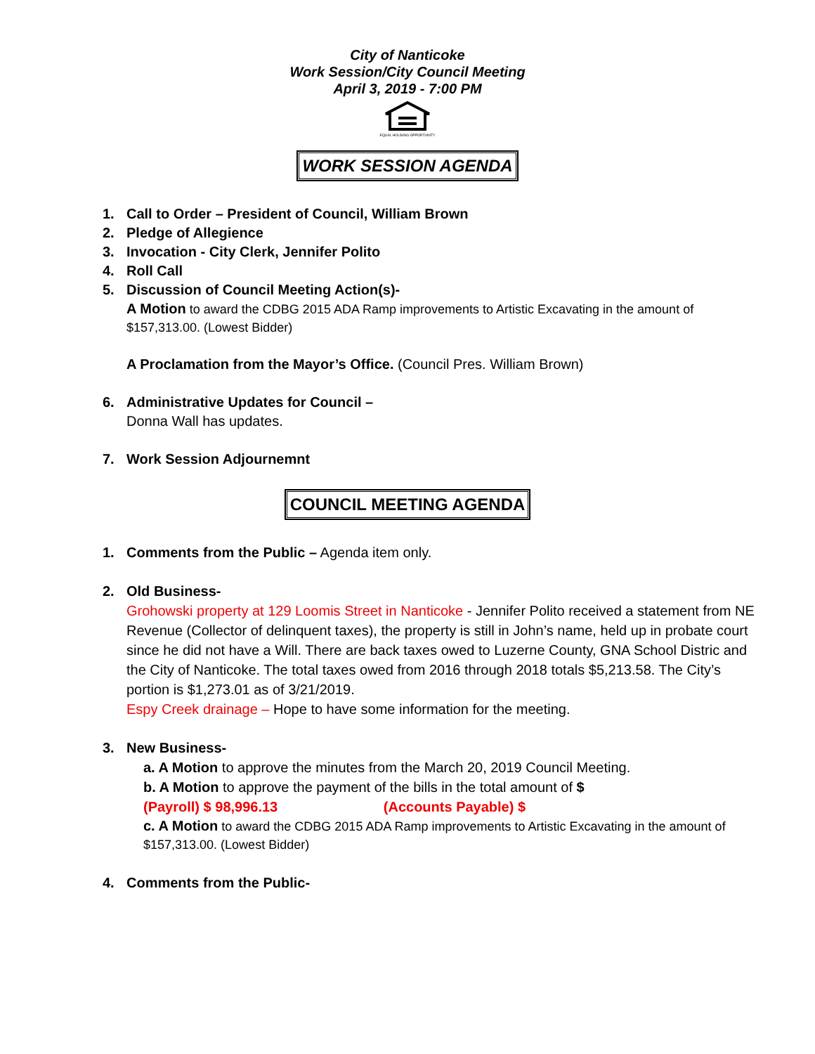City of Nanticoke
Work Session/City Council Meeting
April 3, 2019 - 7:00 PM
EQUAL HOUSING OPPORTUNITY
WORK SESSION AGENDA
1. Call to Order – President of Council, William Brown
2. Pledge of Allegience
3. Invocation - City Clerk, Jennifer Polito
4. Roll Call
5. Discussion of Council Meeting Action(s)-
A Motion to award the CDBG 2015 ADA Ramp improvements to Artistic Excavating in the amount of $157,313.00. (Lowest Bidder)
A Proclamation from the Mayor’s Office. (Council Pres. William Brown)
6. Administrative Updates for Council –
Donna Wall has updates.
7. Work Session Adjournemnt
COUNCIL MEETING AGENDA
1. Comments from the Public – Agenda item only.
2. Old Business-
Grohowski property at 129 Loomis Street in Nanticoke - Jennifer Polito received a statement from NE Revenue (Collector of delinquent taxes), the property is still in John’s name, held up in probate court since he did not have a Will. There are back taxes owed to Luzerne County, GNA School Distric and the City of Nanticoke. The total taxes owed from 2016 through 2018 totals $5,213.58. The City’s portion is $1,273.01 as of 3/21/2019.
Espy Creek drainage – Hope to have some information for the meeting.
3. New Business-
a. A Motion to approve the minutes from the March 20, 2019 Council Meeting.
b. A Motion to approve the payment of the bills in the total amount of $
(Payroll) $ 98,996.13 (Accounts Payable) $
c. A Motion to award the CDBG 2015 ADA Ramp improvements to Artistic Excavating in the amount of $157,313.00. (Lowest Bidder)
4. Comments from the Public-